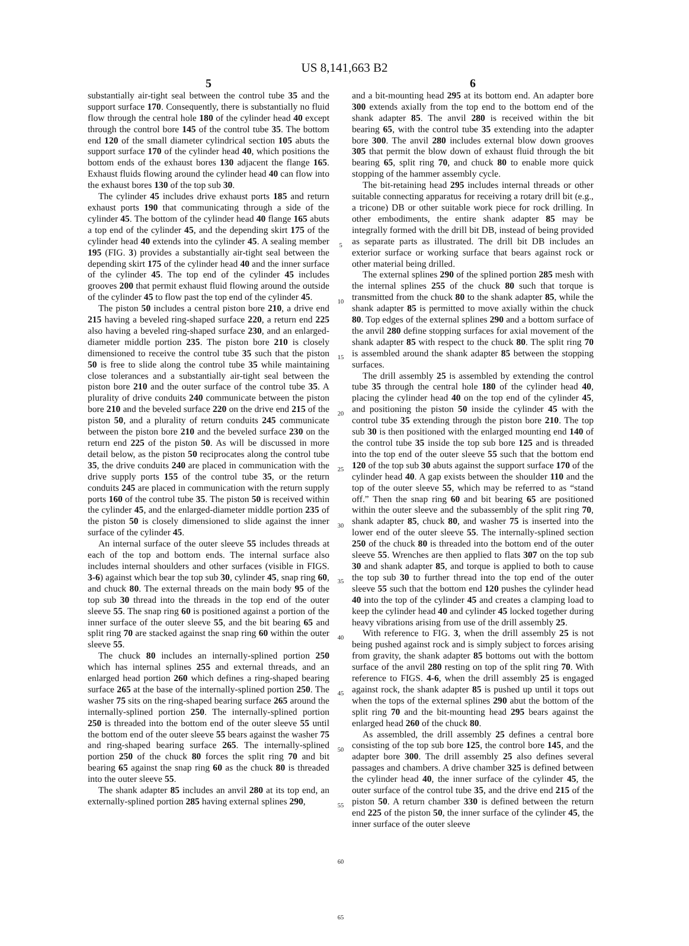US 8,141,663 B2
5
substantially air-tight seal between the control tube 35 and the support surface 170. Consequently, there is substantially no fluid flow through the central hole 180 of the cylinder head 40 except through the control bore 145 of the control tube 35. The bottom end 120 of the small diameter cylindrical section 105 abuts the support surface 170 of the cylinder head 40, which positions the bottom ends of the exhaust bores 130 adjacent the flange 165. Exhaust fluids flowing around the cylinder head 40 can flow into the exhaust bores 130 of the top sub 30.
The cylinder 45 includes drive exhaust ports 185 and return exhaust ports 190 that communicating through a side of the cylinder 45. The bottom of the cylinder head 40 flange 165 abuts a top end of the cylinder 45, and the depending skirt 175 of the cylinder head 40 extends into the cylinder 45. A sealing member 195 (FIG. 3) provides a substantially air-tight seal between the depending skirt 175 of the cylinder head 40 and the inner surface of the cylinder 45. The top end of the cylinder 45 includes grooves 200 that permit exhaust fluid flowing around the outside of the cylinder 45 to flow past the top end of the cylinder 45.
The piston 50 includes a central piston bore 210, a drive end 215 having a beveled ring-shaped surface 220, a return end 225 also having a beveled ring-shaped surface 230, and an enlarged-diameter middle portion 235. The piston bore 210 is closely dimensioned to receive the control tube 35 such that the piston 50 is free to slide along the control tube 35 while maintaining close tolerances and a substantially air-tight seal between the piston bore 210 and the outer surface of the control tube 35. A plurality of drive conduits 240 communicate between the piston bore 210 and the beveled surface 220 on the drive end 215 of the piston 50, and a plurality of return conduits 245 communicate between the piston bore 210 and the beveled surface 230 on the return end 225 of the piston 50. As will be discussed in more detail below, as the piston 50 reciprocates along the control tube 35, the drive conduits 240 are placed in communication with the drive supply ports 155 of the control tube 35, or the return conduits 245 are placed in communication with the return supply ports 160 of the control tube 35. The piston 50 is received within the cylinder 45, and the enlarged-diameter middle portion 235 of the piston 50 is closely dimensioned to slide against the inner surface of the cylinder 45.
An internal surface of the outer sleeve 55 includes threads at each of the top and bottom ends. The internal surface also includes internal shoulders and other surfaces (visible in FIGS. 3-6) against which bear the top sub 30, cylinder 45, snap ring 60, and chuck 80. The external threads on the main body 95 of the top sub 30 thread into the threads in the top end of the outer sleeve 55. The snap ring 60 is positioned against a portion of the inner surface of the outer sleeve 55, and the bit bearing 65 and split ring 70 are stacked against the snap ring 60 within the outer sleeve 55.
The chuck 80 includes an internally-splined portion 250 which has internal splines 255 and external threads, and an enlarged head portion 260 which defines a ring-shaped bearing surface 265 at the base of the internally-splined portion 250. The washer 75 sits on the ring-shaped bearing surface 265 around the internally-splined portion 250. The internally-splined portion 250 is threaded into the bottom end of the outer sleeve 55 until the bottom end of the outer sleeve 55 bears against the washer 75 and ring-shaped bearing surface 265. The internally-splined portion 250 of the chuck 80 forces the split ring 70 and bit bearing 65 against the snap ring 60 as the chuck 80 is threaded into the outer sleeve 55.
The shank adapter 85 includes an anvil 280 at its top end, an externally-splined portion 285 having external splines 290,
5
10
15
20
25
30
35
40
45
50
55
60
65
6
and a bit-mounting head 295 at its bottom end. An adapter bore 300 extends axially from the top end to the bottom end of the shank adapter 85. The anvil 280 is received within the bit bearing 65, with the control tube 35 extending into the adapter bore 300. The anvil 280 includes external blow down grooves 305 that permit the blow down of exhaust fluid through the bit bearing 65, split ring 70, and chuck 80 to enable more quick stopping of the hammer assembly cycle.
The bit-retaining head 295 includes internal threads or other suitable connecting apparatus for receiving a rotary drill bit (e.g., a tricone) DB or other suitable work piece for rock drilling. In other embodiments, the entire shank adapter 85 may be integrally formed with the drill bit DB, instead of being provided as separate parts as illustrated. The drill bit DB includes an exterior surface or working surface that bears against rock or other material being drilled.
The external splines 290 of the splined portion 285 mesh with the internal splines 255 of the chuck 80 such that torque is transmitted from the chuck 80 to the shank adapter 85, while the shank adapter 85 is permitted to move axially within the chuck 80. Top edges of the external splines 290 and a bottom surface of the anvil 280 define stopping surfaces for axial movement of the shank adapter 85 with respect to the chuck 80. The split ring 70 is assembled around the shank adapter 85 between the stopping surfaces.
The drill assembly 25 is assembled by extending the control tube 35 through the central hole 180 of the cylinder head 40, placing the cylinder head 40 on the top end of the cylinder 45, and positioning the piston 50 inside the cylinder 45 with the control tube 35 extending through the piston bore 210. The top sub 30 is then positioned with the enlarged mounting end 140 of the control tube 35 inside the top sub bore 125 and is threaded into the top end of the outer sleeve 55 such that the bottom end 120 of the top sub 30 abuts against the support surface 170 of the cylinder head 40. A gap exists between the shoulder 110 and the top of the outer sleeve 55, which may be referred to as “stand off.” Then the snap ring 60 and bit bearing 65 are positioned within the outer sleeve and the subassembly of the split ring 70, shank adapter 85, chuck 80, and washer 75 is inserted into the lower end of the outer sleeve 55. The internally-splined section 250 of the chuck 80 is threaded into the bottom end of the outer sleeve 55. Wrenches are then applied to flats 307 on the top sub 30 and shank adapter 85, and torque is applied to both to cause the top sub 30 to further thread into the top end of the outer sleeve 55 such that the bottom end 120 pushes the cylinder head 40 into the top of the cylinder 45 and creates a clamping load to keep the cylinder head 40 and cylinder 45 locked together during heavy vibrations arising from use of the drill assembly 25.
With reference to FIG. 3, when the drill assembly 25 is not being pushed against rock and is simply subject to forces arising from gravity, the shank adapter 85 bottoms out with the bottom surface of the anvil 280 resting on top of the split ring 70. With reference to FIGS. 4-6, when the drill assembly 25 is engaged against rock, the shank adapter 85 is pushed up until it tops out when the tops of the external splines 290 abut the bottom of the split ring 70 and the bit-mounting head 295 bears against the enlarged head 260 of the chuck 80.
As assembled, the drill assembly 25 defines a central bore consisting of the top sub bore 125, the control bore 145, and the adapter bore 300. The drill assembly 25 also defines several passages and chambers. A drive chamber 325 is defined between the cylinder head 40, the inner surface of the cylinder 45, the outer surface of the control tube 35, and the drive end 215 of the piston 50. A return chamber 330 is defined between the return end 225 of the piston 50, the inner surface of the cylinder 45, the inner surface of the outer sleeve